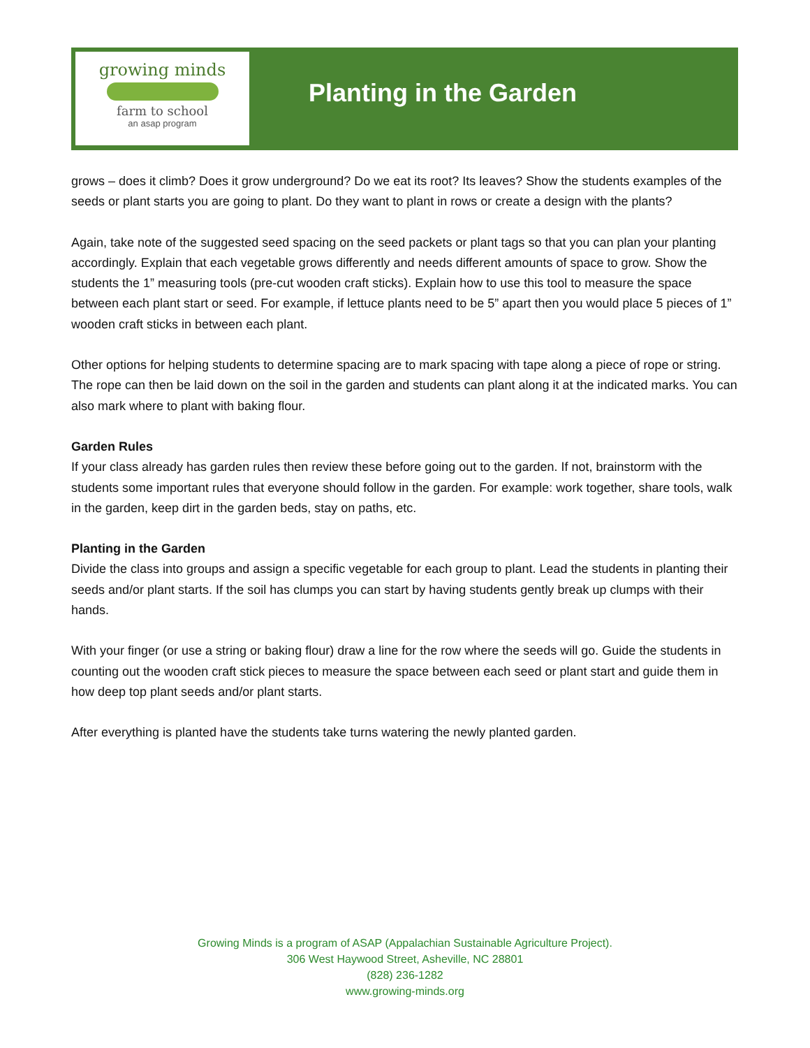growing minds
farm to school
an asap program
Planting in the Garden
grows – does it climb? Does it grow underground? Do we eat its root? Its leaves? Show the students examples of the seeds or plant starts you are going to plant. Do they want to plant in rows or create a design with the plants?
Again, take note of the suggested seed spacing on the seed packets or plant tags so that you can plan your planting accordingly. Explain that each vegetable grows differently and needs different amounts of space to grow. Show the students the 1” measuring tools (pre-cut wooden craft sticks). Explain how to use this tool to measure the space between each plant start or seed. For example, if lettuce plants need to be 5” apart then you would place 5 pieces of 1” wooden craft sticks in between each plant.
Other options for helping students to determine spacing are to mark spacing with tape along a piece of rope or string. The rope can then be laid down on the soil in the garden and students can plant along it at the indicated marks. You can also mark where to plant with baking flour.
Garden Rules
If your class already has garden rules then review these before going out to the garden. If not, brainstorm with the students some important rules that everyone should follow in the garden. For example: work together, share tools, walk in the garden, keep dirt in the garden beds, stay on paths, etc.
Planting in the Garden
Divide the class into groups and assign a specific vegetable for each group to plant. Lead the students in planting their seeds and/or plant starts. If the soil has clumps you can start by having students gently break up clumps with their hands.
With your finger (or use a string or baking flour) draw a line for the row where the seeds will go. Guide the students in counting out the wooden craft stick pieces to measure the space between each seed or plant start and guide them in how deep top plant seeds and/or plant starts.
After everything is planted have the students take turns watering the newly planted garden.
Growing Minds is a program of ASAP (Appalachian Sustainable Agriculture Project).
306 West Haywood Street, Asheville, NC 28801
(828) 236-1282
www.growing-minds.org